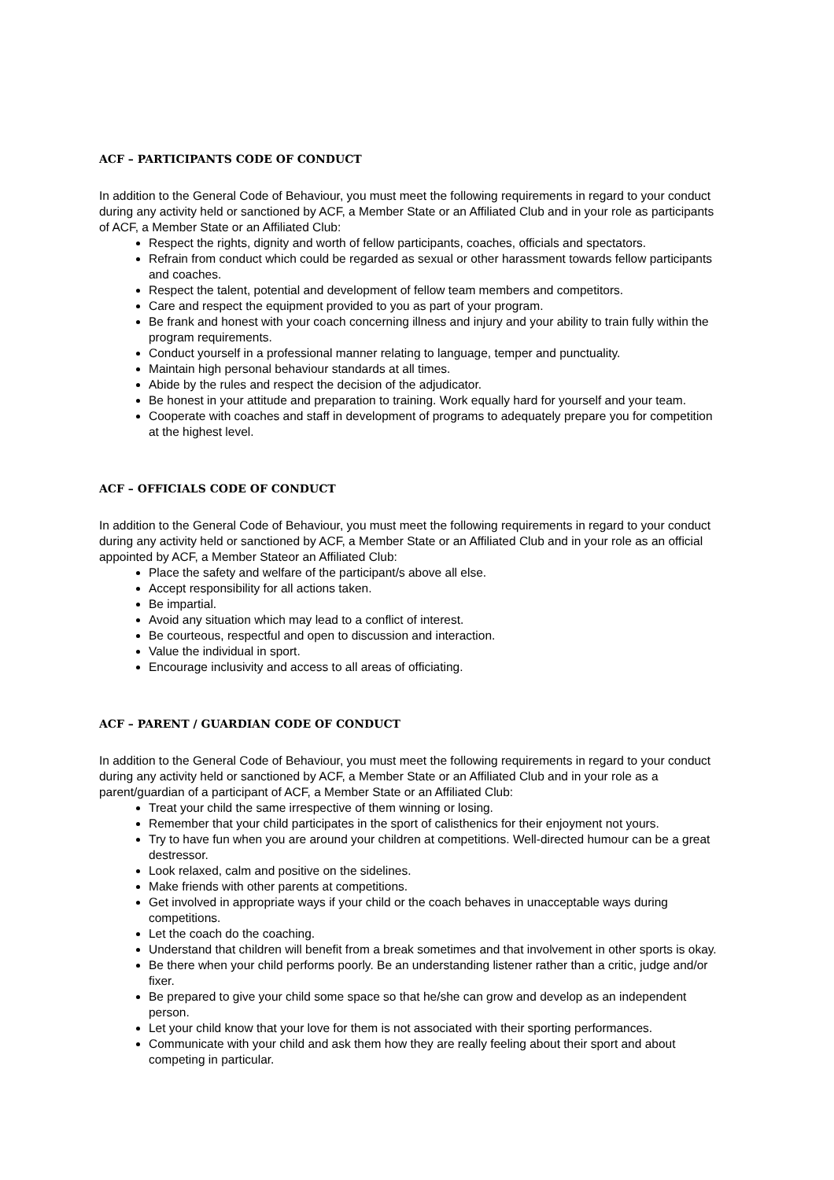ACF – PARTICIPANTS CODE OF CONDUCT
In addition to the General Code of Behaviour, you must meet the following requirements in regard to your conduct during any activity held or sanctioned by ACF, a Member State or an Affiliated Club and in your role as participants of ACF, a Member State or an Affiliated Club:
Respect the rights, dignity and worth of fellow participants, coaches, officials and spectators.
Refrain from conduct which could be regarded as sexual or other harassment towards fellow participants and coaches.
Respect the talent, potential and development of fellow team members and competitors.
Care and respect the equipment provided to you as part of your program.
Be frank and honest with your coach concerning illness and injury and your ability to train fully within the program requirements.
Conduct yourself in a professional manner relating to language, temper and punctuality.
Maintain high personal behaviour standards at all times.
Abide by the rules and respect the decision of the adjudicator.
Be honest in your attitude and preparation to training. Work equally hard for yourself and your team.
Cooperate with coaches and staff in development of programs to adequately prepare you for competition at the highest level.
ACF – OFFICIALS CODE OF CONDUCT
In addition to the General Code of Behaviour, you must meet the following requirements in regard to your conduct during any activity held or sanctioned by ACF, a Member State or an Affiliated Club and in your role as an official appointed by ACF, a Member Stateor an Affiliated Club:
Place the safety and welfare of the participant/s above all else.
Accept responsibility for all actions taken.
Be impartial.
Avoid any situation which may lead to a conflict of interest.
Be courteous, respectful and open to discussion and interaction.
Value the individual in sport.
Encourage inclusivity and access to all areas of officiating.
ACF – PARENT / GUARDIAN CODE OF CONDUCT
In addition to the General Code of Behaviour, you must meet the following requirements in regard to your conduct during any activity held or sanctioned by ACF, a Member State or an Affiliated Club and in your role as a parent/guardian of a participant of ACF, a Member State or an Affiliated Club:
Treat your child the same irrespective of them winning or losing.
Remember that your child participates in the sport of calisthenics for their enjoyment not yours.
Try to have fun when you are around your children at competitions. Well-directed humour can be a great destressor.
Look relaxed, calm and positive on the sidelines.
Make friends with other parents at competitions.
Get involved in appropriate ways if your child or the coach behaves in unacceptable ways during competitions.
Let the coach do the coaching.
Understand that children will benefit from a break sometimes and that involvement in other sports is okay.
Be there when your child performs poorly. Be an understanding listener rather than a critic, judge and/or fixer.
Be prepared to give your child some space so that he/she can grow and develop as an independent person.
Let your child know that your love for them is not associated with their sporting performances.
Communicate with your child and ask them how they are really feeling about their sport and about competing in particular.